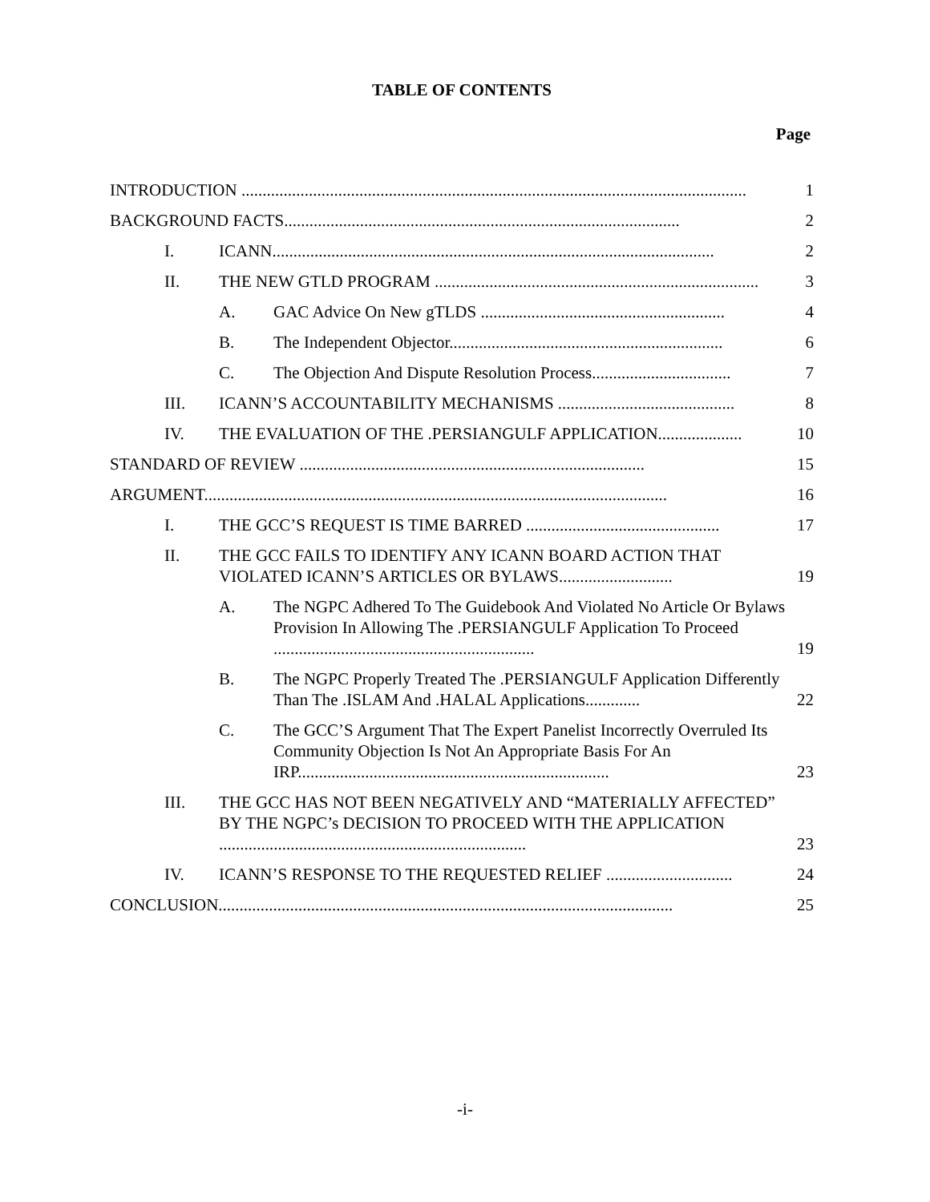TABLE OF CONTENTS
Page
INTRODUCTION ........................................................................................................................ 1
BACKGROUND FACTS.............................................................................................. 2
I. ICANN......................................................................................................... 2
II. THE NEW GTLD PROGRAM ............................................................................. 3
A. GAC Advice On New gTLDS .......................................................... 4
B. The Independent Objector................................................................. 6
C. The Objection And Dispute Resolution Process................................. 7
III. ICANN’S ACCOUNTABILITY MECHANISMS .......................................... 8
IV. THE EVALUATION OF THE .PERSIANGULF APPLICATION.................... 10
STANDARD OF REVIEW .................................................................................. 15
ARGUMENT.............................................................................................................. 16
I. THE GCC’S REQUEST IS TIME BARRED .............................................. 17
II. THE GCC FAILS TO IDENTIFY ANY ICANN BOARD ACTION THAT VIOLATED ICANN’S ARTICLES OR BYLAWS........................... 19
A. The NGPC Adhered To The Guidebook And Violated No Article Or Bylaws Provision In Allowing The .PERSIANGULF Application To Proceed .............................................................. 19
B. The NGPC Properly Treated The .PERSIANGULF Application Differently Than The .ISLAM And .HALAL Applications............. 22
C. The GCC’S Argument That The Expert Panelist Incorrectly Overruled Its Community Objection Is Not An Appropriate Basis For An IRP.......................................................................... 23
III. THE GCC HAS NOT BEEN NEGATIVELY AND “MATERIALLY AFFECTED” BY THE NGPC’s DECISION TO PROCEED WITH THE APPLICATION ......................................................................... 23
IV. ICANN’S RESPONSE TO THE REQUESTED RELIEF .............................. 24
CONCLUSION............................................................................................................ 25
-i-